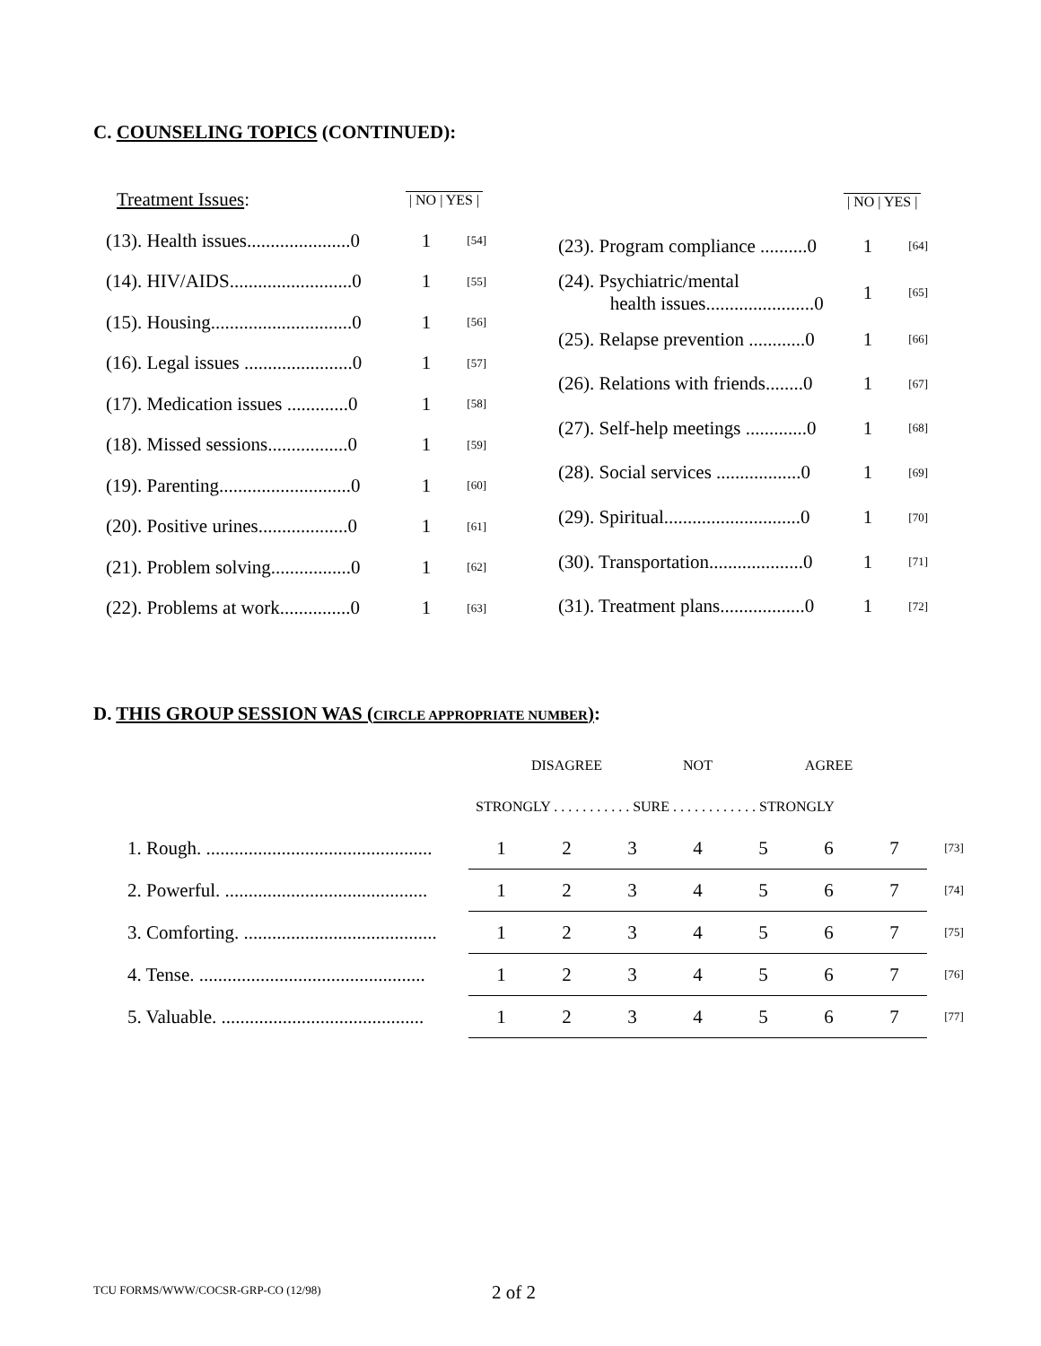C. COUNSELING TOPICS (CONTINUED):
| Treatment Issues : | / NO / YES / | | |
| (13). Health issues......................0 | 1 | [54] | |
| (14). HIV/AIDS..........................0 | 1 | [55] | |
| (15). Housing..............................0 | 1 | [56] | |
| (16). Legal issues .......................0 | 1 | [57] | |
| (17). Medication issues .............0 | 1 | [58] | |
| (18). Missed sessions.................0 | 1 | [59] | |
| (19). Parenting............................0 | 1 | [60] | |
| (20). Positive urines...................0 | 1 | [61] | |
| (21). Problem solving.................0 | 1 | [62] | |
| (22). Problems at work...............0 | 1 | [63] | |
| | / NO / YES / | | |
| (23). Program compliance ..........0 | 1 | [64] | |
| (24). Psychiatric/mental health issues.......................0 | 1 | [65] | |
| (25). Relapse prevention ............0 | 1 | [66] | |
| (26). Relations with friends........0 | 1 | [67] | |
| (27). Self-help meetings .............0 | 1 | [68] | |
| (28). Social services ..................0 | 1 | [69] | |
| (29). Spiritual.............................0 | 1 | [70] | |
| (30). Transportation....................0 | 1 | [71] | |
| (31). Treatment plans..................0 | 1 | [72] | |
D. THIS GROUP SESSION WAS (CIRCLE APPROPRIATE NUMBER):
| | DISAGREE | | | NOT | AGREE | | | |
| | STRONGLY . . . . . . . . . . . SURE . . . . . . . . . . . . STRONGLY | | | | | | | |
| 1. Rough. ................................................ | 1 | 2 | 3 | 4 | 5 | 6 | 7 | [73] |
| 2. Powerful. ........................................... | 1 | 2 | 3 | 4 | 5 | 6 | 7 | [74] |
| 3. Comforting. ......................................... | 1 | 2 | 3 | 4 | 5 | 6 | 7 | [75] |
| 4. Tense. ................................................ | 1 | 2 | 3 | 4 | 5 | 6 | 7 | [76] |
| 5. Valuable. ........................................... | 1 | 2 | 3 | 4 | 5 | 6 | 7 | [77] |
TCU FORMS/WWW/COCSR-GRP-CO (12/98)
2 of 2